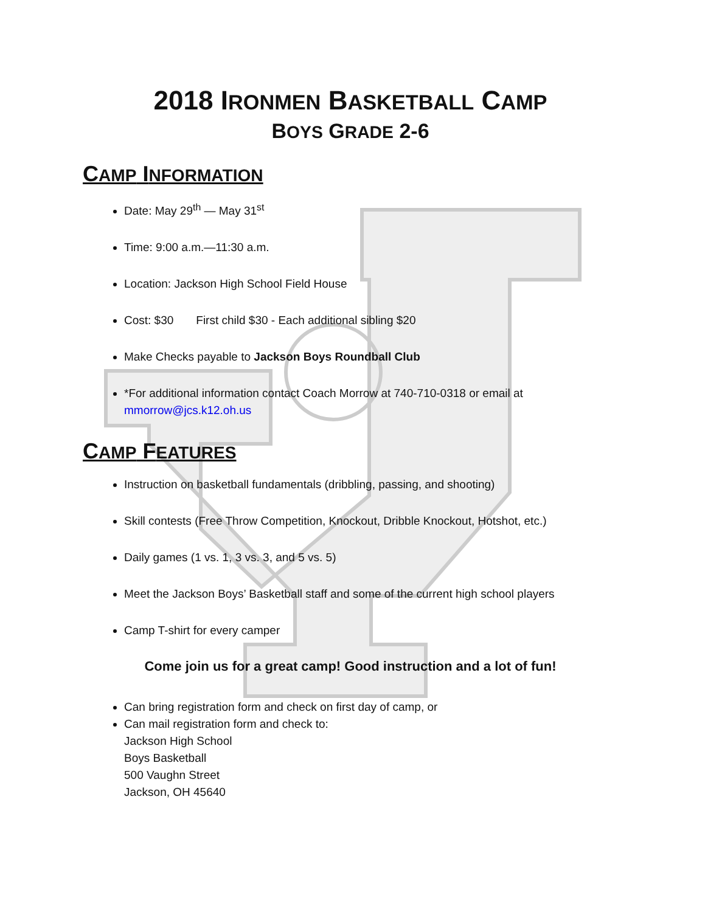2018 IRONMEN BASKETBALL CAMP
BOYS GRADE 2-6
CAMP INFORMATION
Date: May 29<sup>th</sup> — May 31<sup>st</sup>
Time: 9:00 a.m.—11:30 a.m.
Location: Jackson High School Field House
Cost: $30 First child $30 - Each additional sibling $20
Make Checks payable to Jackson Boys Roundball Club
*For additional information contact Coach Morrow at 740-710-0318 or email at mmorrow@jcs.k12.oh.us
CAMP FEATURES
Instruction on basketball fundamentals (dribbling, passing, and shooting)
Skill contests (Free Throw Competition, Knockout, Dribble Knockout, Hotshot, etc.)
Daily games (1 vs. 1, 3 vs. 3, and 5 vs. 5)
Meet the Jackson Boys’ Basketball staff and some of the current high school players
Camp T-shirt for every camper
Come join us for a great camp! Good instruction and a lot of fun!
Can bring registration form and check on first day of camp, or
Can mail registration form and check to:
Jackson High School
Boys Basketball
500 Vaughn Street
Jackson, OH 45640